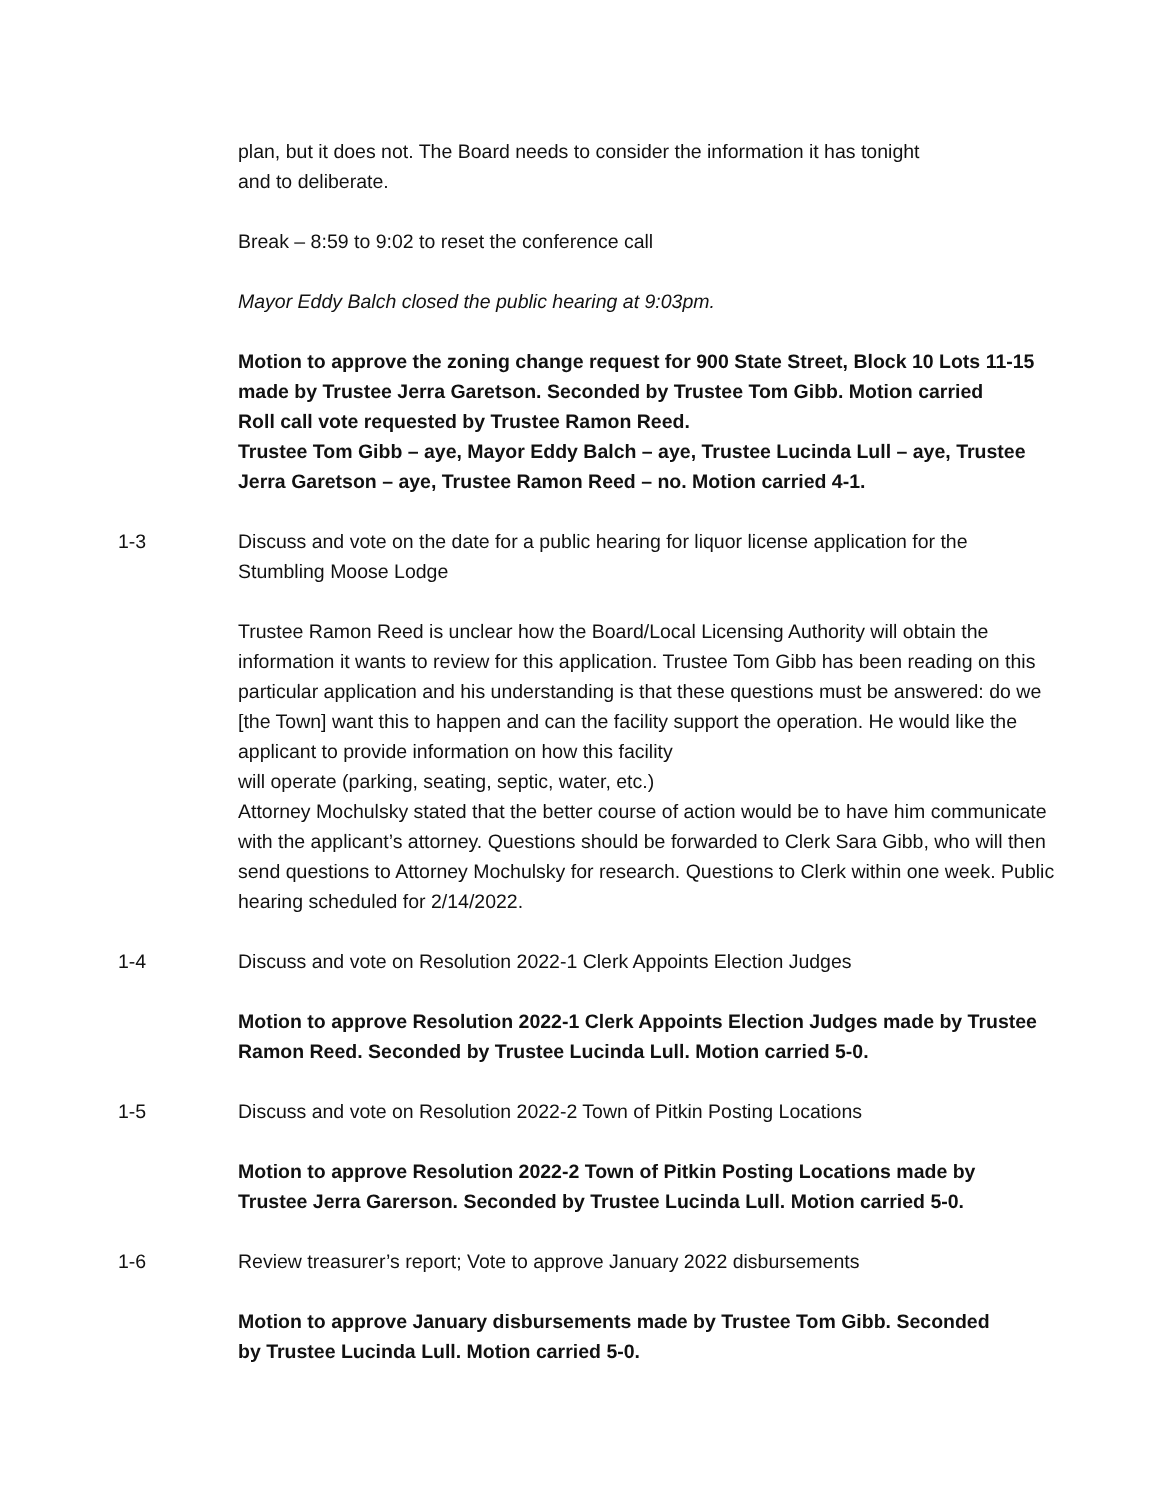plan, but it does not. The Board needs to consider the information it has tonight
and to deliberate.
Break – 8:59 to 9:02 to reset the conference call
Mayor Eddy Balch closed the public hearing at 9:03pm.
Motion to approve the zoning change request for 900 State Street, Block 10 Lots 11-15 made by Trustee Jerra Garetson. Seconded by Trustee Tom Gibb. Motion carried
Roll call vote requested by Trustee Ramon Reed.
Trustee Tom Gibb – aye, Mayor Eddy Balch – aye, Trustee Lucinda Lull – aye, Trustee Jerra Garetson – aye, Trustee Ramon Reed – no. Motion carried 4-1.
1-3 Discuss and vote on the date for a public hearing for liquor license application for the Stumbling Moose Lodge
Trustee Ramon Reed is unclear how the Board/Local Licensing Authority will obtain the information it wants to review for this application. Trustee Tom Gibb has been reading on this particular application and his understanding is that these questions must be answered: do we [the Town] want this to happen and can the facility support the operation. He would like the applicant to provide information on how this facility
will operate (parking, seating, septic, water, etc.)
Attorney Mochulsky stated that the better course of action would be to have him communicate with the applicant’s attorney. Questions should be forwarded to Clerk Sara Gibb, who will then send questions to Attorney Mochulsky for research. Questions to Clerk within one week. Public hearing scheduled for 2/14/2022.
1-4 Discuss and vote on Resolution 2022-1 Clerk Appoints Election Judges
Motion to approve Resolution 2022-1 Clerk Appoints Election Judges made by Trustee Ramon Reed. Seconded by Trustee Lucinda Lull. Motion carried 5-0.
1-5 Discuss and vote on Resolution 2022-2 Town of Pitkin Posting Locations
Motion to approve Resolution 2022-2 Town of Pitkin Posting Locations made by
Trustee Jerra Garerson. Seconded by Trustee Lucinda Lull. Motion carried 5-0.
1-6 Review treasurer’s report; Vote to approve January 2022 disbursements
Motion to approve January disbursements made by Trustee Tom Gibb. Seconded
by Trustee Lucinda Lull. Motion carried 5-0.